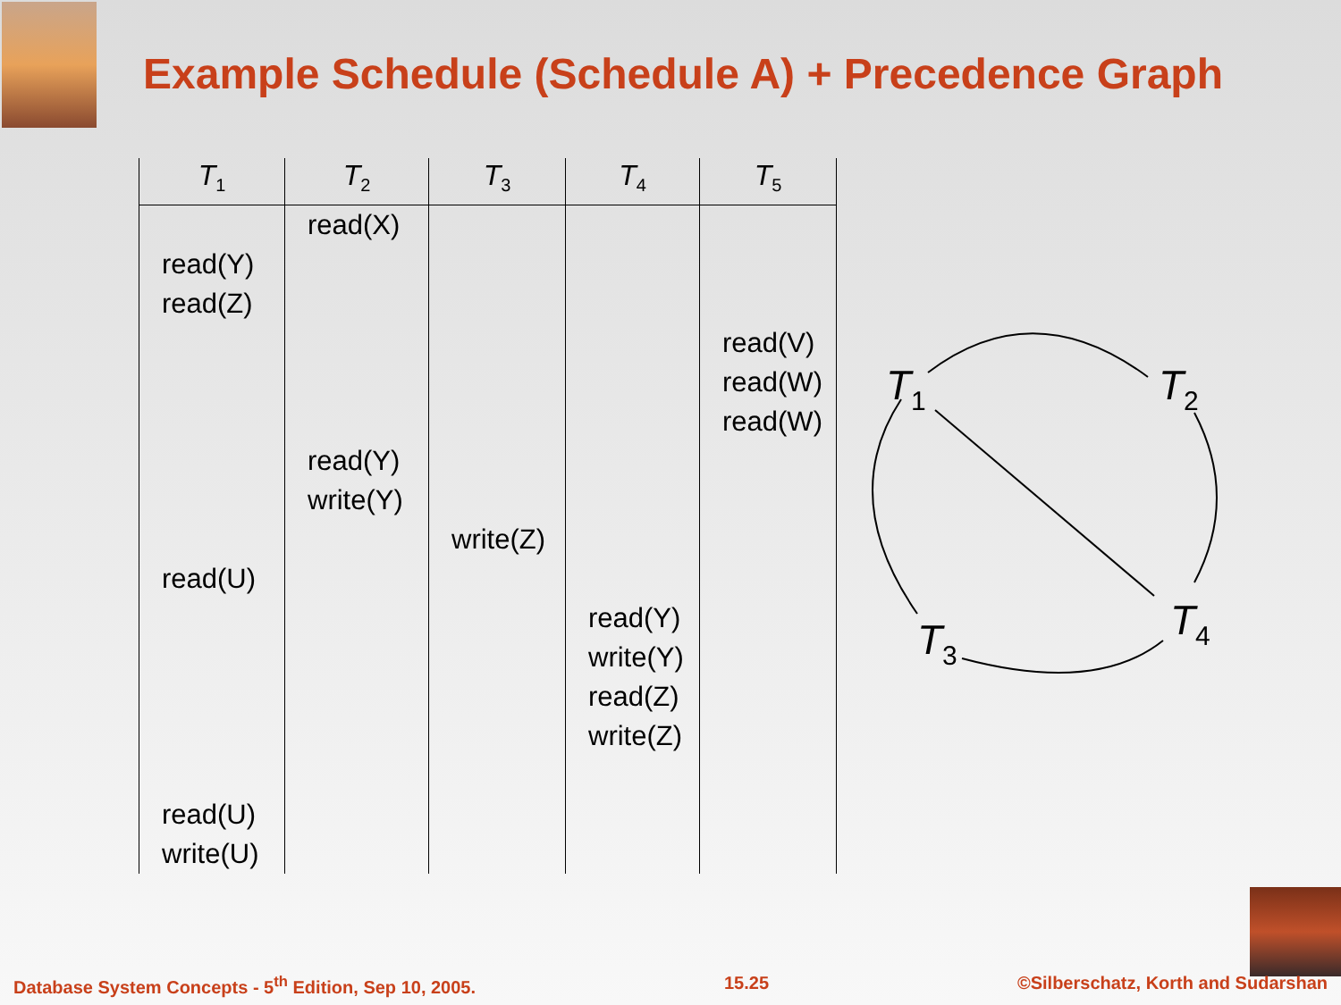Example Schedule (Schedule A) + Precedence Graph
| T<sub>1</sub> | T<sub>2</sub> | T<sub>3</sub> | T<sub>4</sub> | T<sub>5</sub> |
| --- | --- | --- | --- | --- |
| | read(X) | | | |
| read(Y) | | | | |
| read(Z) | | | | |
| | | | | read(V) |
| | | | | read(W) |
| | | | | read(W) |
| | read(Y) | | | |
| | write(Y) | | | |
| | | write(Z) | | |
| read(U) | | | | |
| | | | read(Y) | |
| | | | write(Y) | |
| | | | read(Z) | |
| | | | write(Z) | |
| read(U) | | | | |
| write(U) | | | | |
T1
T2
T3
T4
Database System Concepts - 5<sup>th</sup> Edition, Sep 10, 2005. 15.25 ©Silberschatz, Korth and Sudarshan